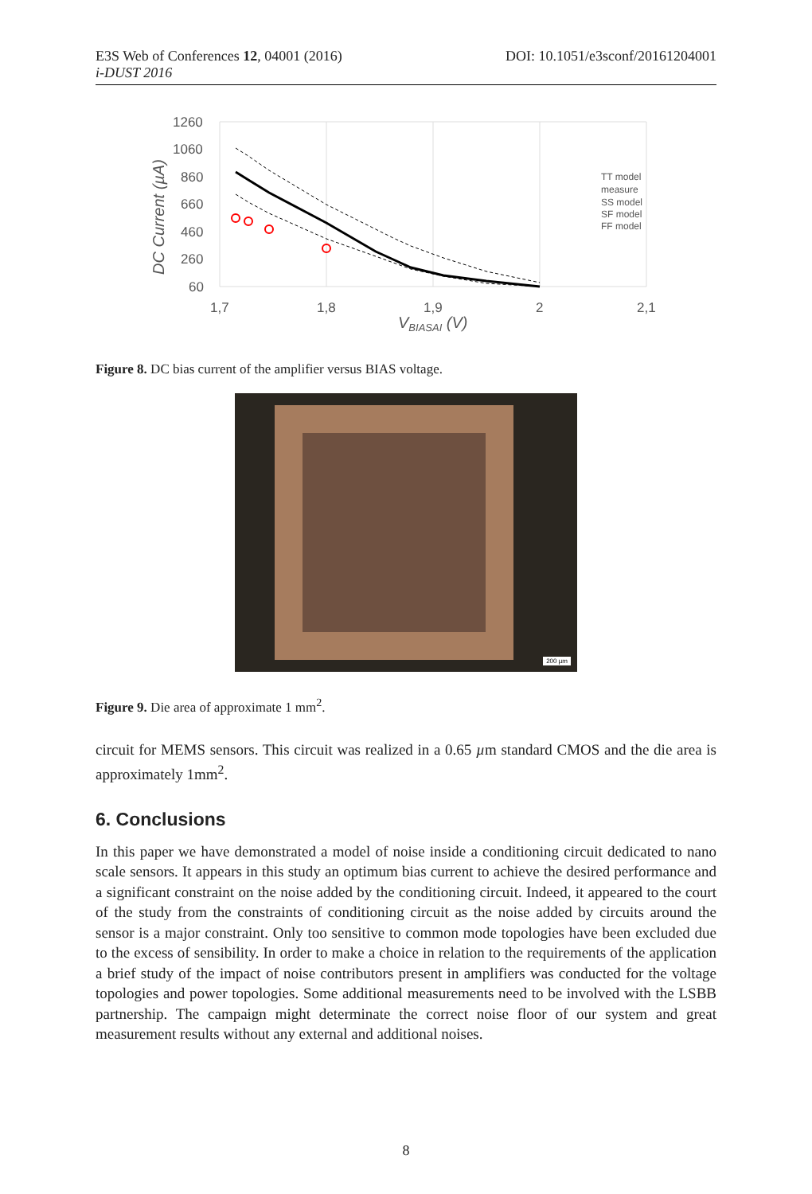DOI: 10.1051/e3sconf/20161204001 E3S Web of Conferences 12, 04001 (2016)
i-DUST 2016
1260
1060
860
660
460
260
60
1,7
1,8
1,9
2
2,1
VBIASAI (V)
DC Current (µA)
TT model
measure
SS model
SF model
FF model
Figure 8. DC bias current of the amplifier versus BIAS voltage.
200 µm
Figure 9. Die area of approximate 1 mm<sup>2</sup>.
circuit for MEMS sensors. This circuit was realized in a 0.65 µm standard CMOS and the die area is approximately 1mm<sup>2</sup>.
6. Conclusions
In this paper we have demonstrated a model of noise inside a conditioning circuit dedicated to nano scale sensors. It appears in this study an optimum bias current to achieve the desired performance and a significant constraint on the noise added by the conditioning circuit. Indeed, it appeared to the court of the study from the constraints of conditioning circuit as the noise added by circuits around the sensor is a major constraint. Only too sensitive to common mode topologies have been excluded due to the excess of sensibility. In order to make a choice in relation to the requirements of the application a brief study of the impact of noise contributors present in amplifiers was conducted for the voltage topologies and power topologies. Some additional measurements need to be involved with the LSBB partnership. The campaign might determinate the correct noise floor of our system and great measurement results without any external and additional noises.
8